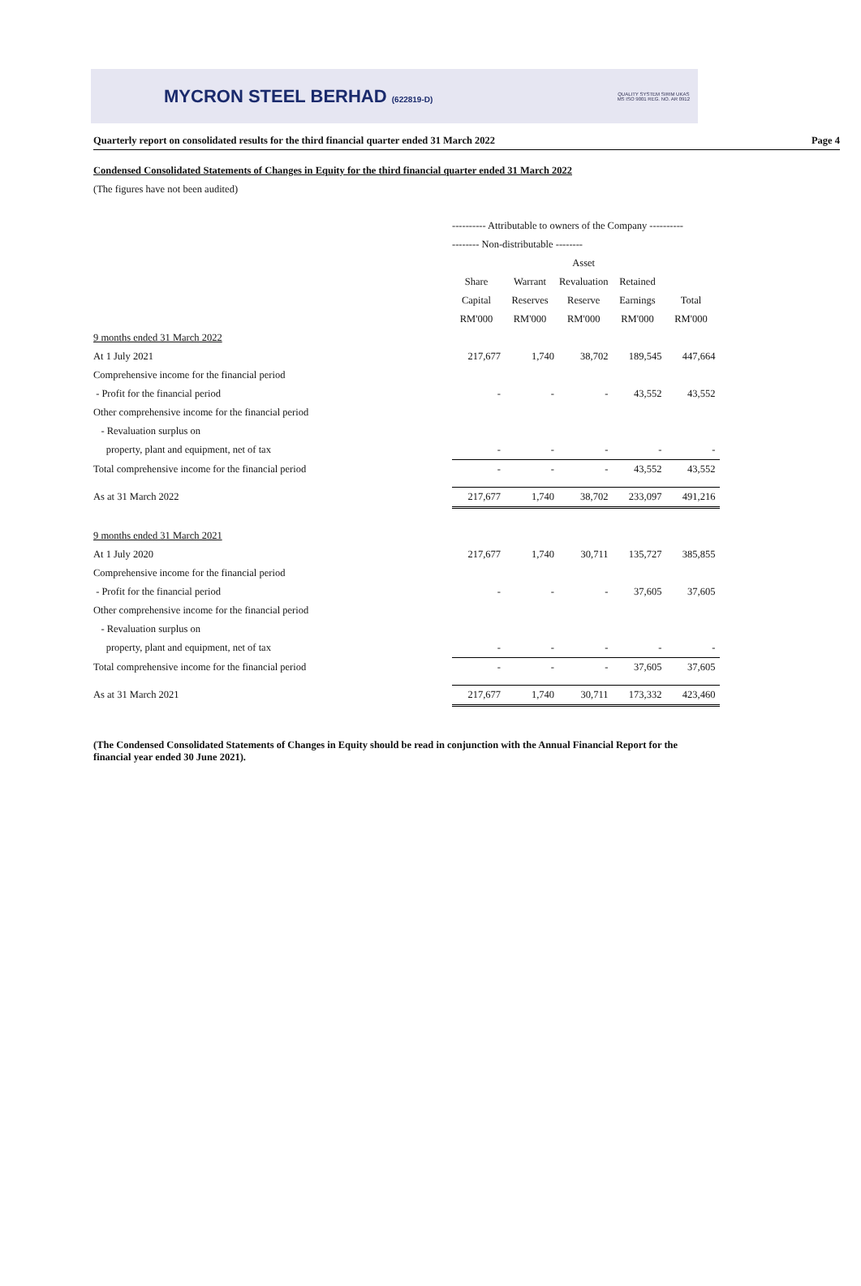MYCRON STEEL BERHAD (622819-D)
QUALITY SYSTEM SIRIM UKAS
MS ISO 9001 REG. NO. AR 0912
Quarterly report on consolidated results for the third financial quarter ended 31 March 2022 Page 4
Condensed Consolidated Statements of Changes in Equity for the third financial quarter ended 31 March 2022
(The figures have not been audited)
| | ---------- Attributable to owners of the Company ---------- | | | | |
| | -------- Non-distributable -------- | | | | |
| | | | Asset | | |
| | Share | Warrant | Revaluation | Retained | |
| | Capital | Reserves | Reserve | Earnings | Total |
| | RM'000 | RM'000 | RM'000 | RM'000 | RM'000 |
| 9 months ended 31 March 2022 | | | | | |
| At 1 July 2021 | 217,677 | 1,740 | 38,702 | 189,545 | 447,664 |
| Comprehensive income for the financial period | | | | | |
| - Profit for the financial period | - | - | - | 43,552 | 43,552 |
| Other comprehensive income for the financial period | | | | | |
| - Revaluation surplus on | | | | | |
| property, plant and equipment, net of tax | - | - | - | - | - |
| Total comprehensive income for the financial period | - | - | - | 43,552 | 43,552 |
| As at 31 March 2022 | 217,677 | 1,740 | 38,702 | 233,097 | 491,216 |
| 9 months ended 31 March 2021 | | | | | |
| At 1 July 2020 | 217,677 | 1,740 | 30,711 | 135,727 | 385,855 |
| Comprehensive income for the financial period | | | | | |
| - Profit for the financial period | - | - | - | 37,605 | 37,605 |
| Other comprehensive income for the financial period | | | | | |
| - Revaluation surplus on | | | | | |
| property, plant and equipment, net of tax | - | - | - | - | - |
| Total comprehensive income for the financial period | - | - | - | 37,605 | 37,605 |
| As at 31 March 2021 | 217,677 | 1,740 | 30,711 | 173,332 | 423,460 |
(The Condensed Consolidated Statements of Changes in Equity should be read in conjunction with the Annual Financial Report for the financial year ended 30 June 2021).